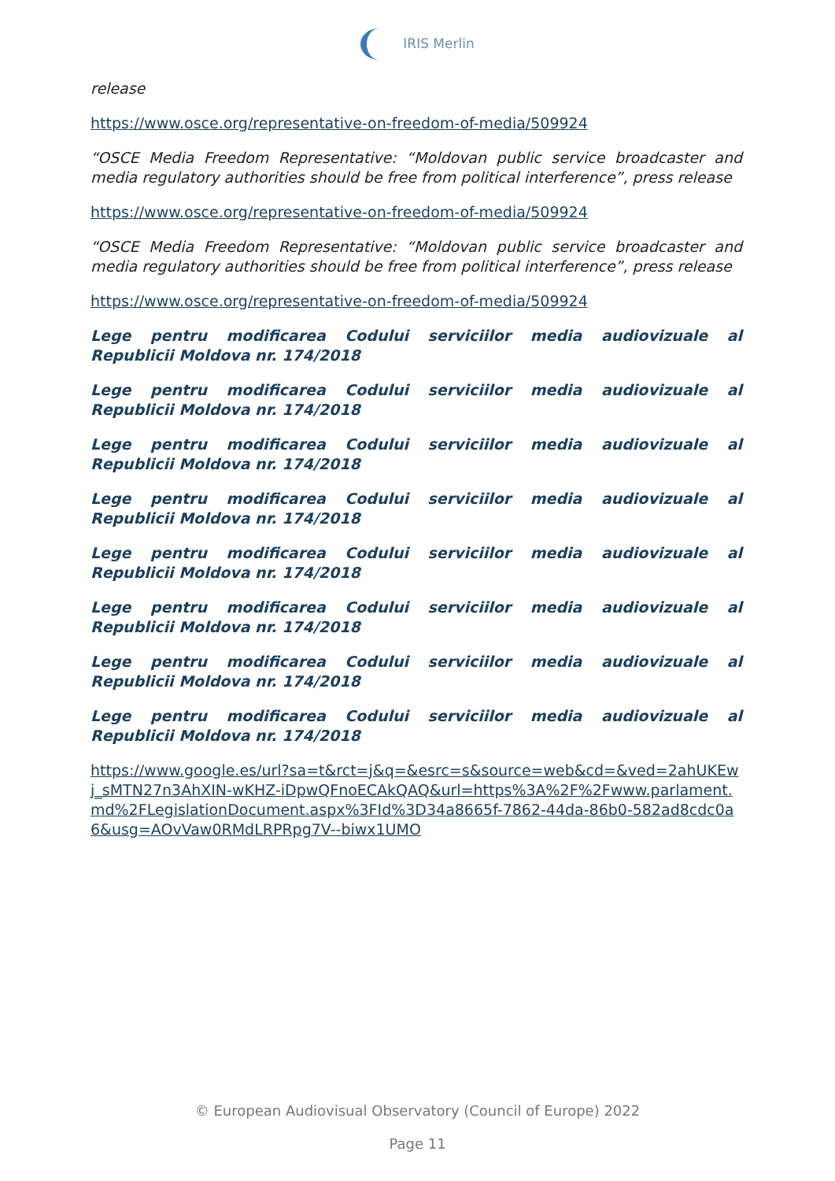IRIS Merlin
release
https://www.osce.org/representative-on-freedom-of-media/509924
“OSCE Media Freedom Representative: “Moldovan public service broadcaster and media regulatory authorities should be free from political interference”, press release
https://www.osce.org/representative-on-freedom-of-media/509924
“OSCE Media Freedom Representative: “Moldovan public service broadcaster and media regulatory authorities should be free from political interference”, press release
https://www.osce.org/representative-on-freedom-of-media/509924
Lege pentru modificarea Codului serviciilor media audiovizuale al Republicii Moldova nr. 174/2018
Lege pentru modificarea Codului serviciilor media audiovizuale al Republicii Moldova nr. 174/2018
Lege pentru modificarea Codului serviciilor media audiovizuale al Republicii Moldova nr. 174/2018
Lege pentru modificarea Codului serviciilor media audiovizuale al Republicii Moldova nr. 174/2018
Lege pentru modificarea Codului serviciilor media audiovizuale al Republicii Moldova nr. 174/2018
Lege pentru modificarea Codului serviciilor media audiovizuale al Republicii Moldova nr. 174/2018
Lege pentru modificarea Codului serviciilor media audiovizuale al Republicii Moldova nr. 174/2018
Lege pentru modificarea Codului serviciilor media audiovizuale al Republicii Moldova nr. 174/2018
https://www.google.es/url?sa=t&rct=j&q=&esrc=s&source=web&cd=&ved=2ahUKEwj_sMTN27n3AhXIN-wKHZ-iDpwQFnoECAkQAQ&url=https%3A%2F%2Fwww.parlament.md%2FLegislationDocument.aspx%3FId%3D34a8665f-7862-44da-86b0-582ad8cdc0a6&usg=AOvVaw0RMdLRPRpg7V--biwx1UMO
© European Audiovisual Observatory (Council of Europe) 2022
Page 11